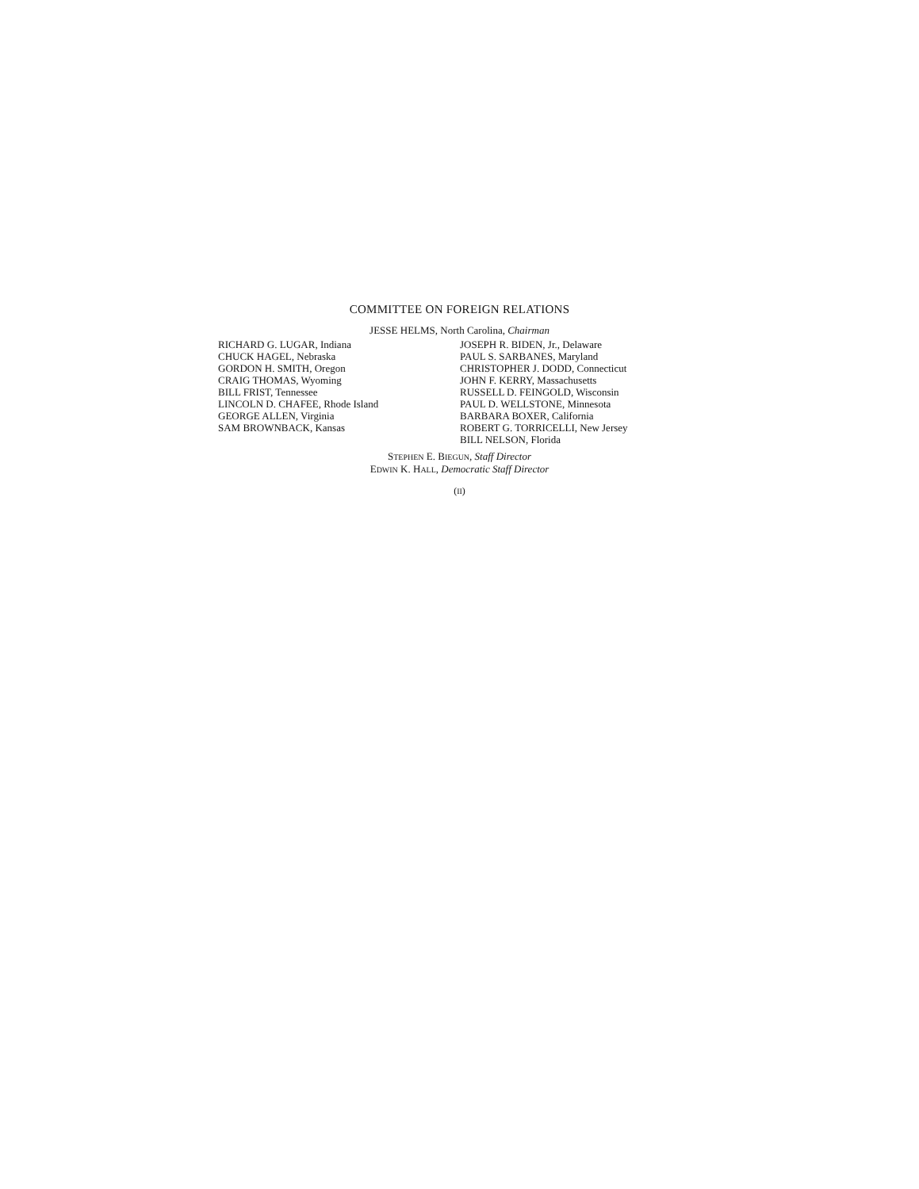COMMITTEE ON FOREIGN RELATIONS
JESSE HELMS, North Carolina, Chairman
RICHARD G. LUGAR, Indiana
CHUCK HAGEL, Nebraska
GORDON H. SMITH, Oregon
CRAIG THOMAS, Wyoming
BILL FRIST, Tennessee
LINCOLN D. CHAFEE, Rhode Island
GEORGE ALLEN, Virginia
SAM BROWNBACK, Kansas
JOSEPH R. BIDEN, Jr., Delaware
PAUL S. SARBANES, Maryland
CHRISTOPHER J. DODD, Connecticut
JOHN F. KERRY, Massachusetts
RUSSELL D. FEINGOLD, Wisconsin
PAUL D. WELLSTONE, Minnesota
BARBARA BOXER, California
ROBERT G. TORRICELLI, New Jersey
BILL NELSON, Florida
STEPHEN E. BIEGUN, Staff Director
EDWIN K. HALL, Democratic Staff Director
(II)